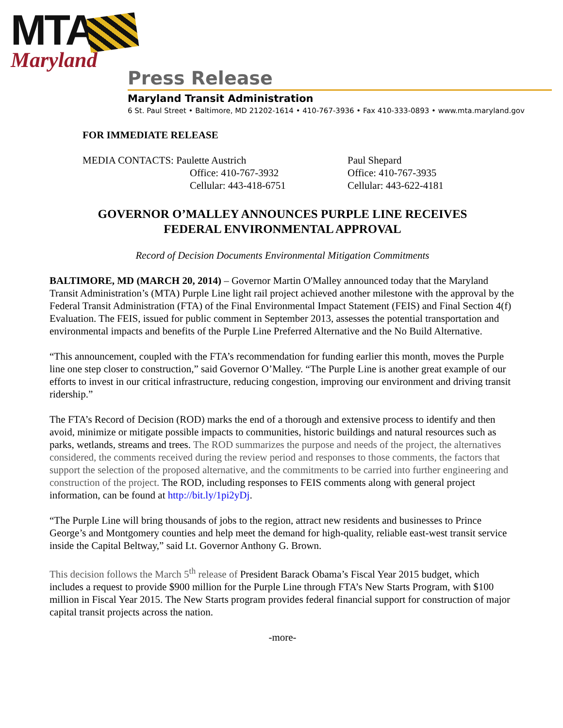MTA
Maryland
Press Release
Maryland Transit Administration
6 St. Paul Street • Baltimore, MD 21202-1614 • 410-767-3936 • Fax 410-333-0893 • www.mta.maryland.gov
FOR IMMEDIATE RELEASE
MEDIA CONTACTS: Paulette Austrich
Office: 410-767-3932
Cellular: 443-418-6751
Paul Shepard
Office: 410-767-3935
Cellular: 443-622-4181
GOVERNOR O’MALLEY ANNOUNCES PURPLE LINE RECEIVES
FEDERAL ENVIRONMENTAL APPROVAL
Record of Decision Documents Environmental Mitigation Commitments
BALTIMORE, MD (MARCH 20, 2014) – Governor Martin O'Malley announced today that the Maryland Transit Administration’s (MTA) Purple Line light rail project achieved another milestone with the approval by the Federal Transit Administration (FTA) of the Final Environmental Impact Statement (FEIS) and Final Section 4(f) Evaluation. The FEIS, issued for public comment in September 2013, assesses the potential transportation and environmental impacts and benefits of the Purple Line Preferred Alternative and the No Build Alternative.
“This announcement, coupled with the FTA’s recommendation for funding earlier this month, moves the Purple line one step closer to construction,” said Governor O’Malley. “The Purple Line is another great example of our efforts to invest in our critical infrastructure, reducing congestion, improving our environment and driving transit ridership.”
The FTA’s Record of Decision (ROD) marks the end of a thorough and extensive process to identify and then avoid, minimize or mitigate possible impacts to communities, historic buildings and natural resources such as parks, wetlands, streams and trees. The ROD summarizes the purpose and needs of the project, the alternatives considered, the comments received during the review period and responses to those comments, the factors that support the selection of the proposed alternative, and the commitments to be carried into further engineering and construction of the project. The ROD, including responses to FEIS comments along with general project information, can be found at http://bit.ly/1pi2yDj.
“The Purple Line will bring thousands of jobs to the region, attract new residents and businesses to Prince George’s and Montgomery counties and help meet the demand for high-quality, reliable east-west transit service inside the Capital Beltway,” said Lt. Governor Anthony G. Brown.
This decision follows the March 5<sup>th</sup> release of President Barack Obama’s Fiscal Year 2015 budget, which includes a request to provide $900 million for the Purple Line through FTA’s New Starts Program, with $100 million in Fiscal Year 2015. The New Starts program provides federal financial support for construction of major capital transit projects across the nation.
-more-